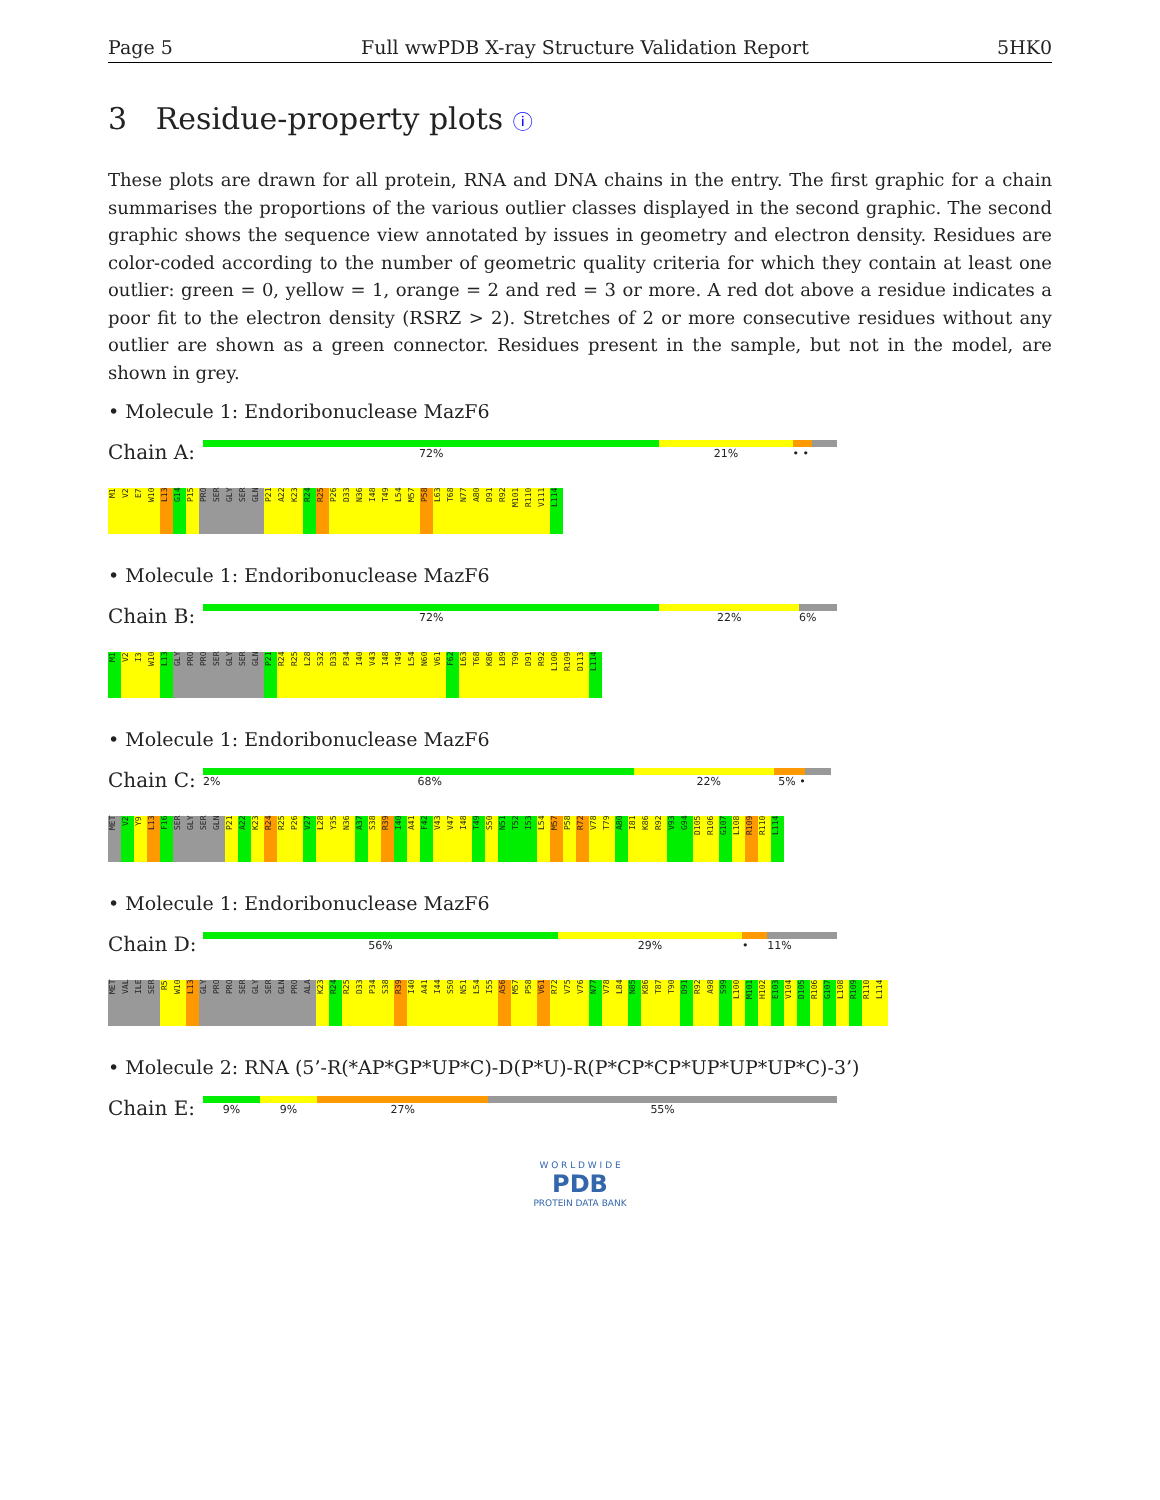Page 5 Full wwPDB X-ray Structure Validation Report 5HK0
3 Residue-property plots ⓘ
These plots are drawn for all protein, RNA and DNA chains in the entry. The first graphic for a chain summarises the proportions of the various outlier classes displayed in the second graphic. The second graphic shows the sequence view annotated by issues in geometry and electron density. Residues are color-coded according to the number of geometric quality criteria for which they contain at least one outlier: green = 0, yellow = 1, orange = 2 and red = 3 or more. A red dot above a residue indicates a poor fit to the electron density (RSRZ > 2). Stretches of 2 or more consecutive residues without any outlier are shown as a green connector. Residues present in the sample, but not in the model, are shown in grey.
• Molecule 1: Endoribonuclease MazF6
Chain A:
72% 21% • •
M1 V2 E7 W10 L13 G14 P15 PRO SER GLY SER GLN P21 A22 K23 R24 R25 P26 D33 N36 I48 T49 L54 M57 P58 L63 T68 N77 A80 D91 R92 M101 R110 V111 L114
• Molecule 1: Endoribonuclease MazF6
Chain B:
72% 22% 6%
M1 V2 I3 W10 L13 GLY PRO PRO SER GLY SER GLN P21 R24 R25 L28 S32 D33 P34 I40 V43 I48 T49 L54 N60 V61 F62 L63 T68 K86 L89 T90 D91 R92 L100 R109 D113 L114
• Molecule 1: Endoribonuclease MazF6
Chain C:
2% 68% 22% 5% •
MET V2 Y9 L13 F16 SER GLY SER GLN P21 A22 K23 R24 R25 P26 V27 L28 Y35 N36 A37 S38 R39 I40 A41 F42 V43 V47 I48 T49 S50 N51 T52 I53 L54 M57 P58 R72 V78 T79 A80 I81 K86 R92 V93 G94 D105 R106 G107 L108 R109 R110 L114
• Molecule 1: Endoribonuclease MazF6
Chain D:
56% 29% • 11%
MET VAL ILE SER R5 W10 L13 GLY PRO PRO SER GLY SER GLN PRO ALA K23 R24 R25 D33 P34 S38 R39 I40 A41 I44 S50 N51 L54 I55 A56 M57 P58 V61 R72 V75 V76 N77 V78 L84 N85 K86 T87 T90 D91 R92 A98 S99 L100 M101 H102 E103 V104 D105 R106 G107 L108 R109 R110 L114
• Molecule 2: RNA (5’-R(*AP*GP*UP*C)-D(P*U)-R(P*CP*CP*UP*UP*UP*C)-3’)
Chain E:
9% 9% 27% 55%
W O R L D W I D E
PDB
PROTEIN DATA BANK